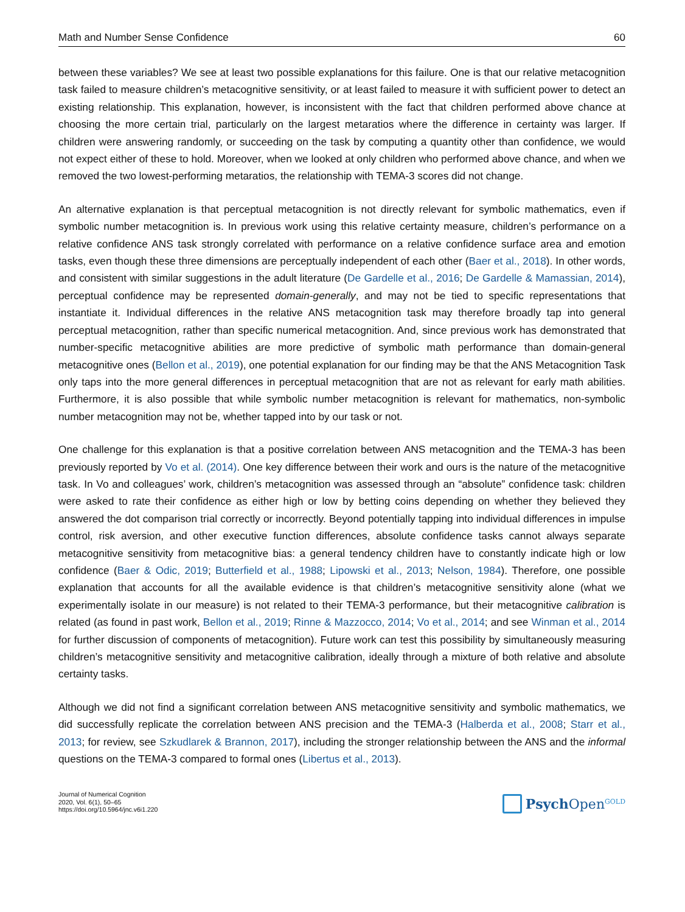Math and Number Sense Confidence 60
between these variables? We see at least two possible explanations for this failure. One is that our relative metacognition task failed to measure children’s metacognitive sensitivity, or at least failed to measure it with sufficient power to detect an existing relationship. This explanation, however, is inconsistent with the fact that children performed above chance at choosing the more certain trial, particularly on the largest metaratios where the difference in certainty was larger. If children were answering randomly, or succeeding on the task by computing a quantity other than confidence, we would not expect either of these to hold. Moreover, when we looked at only children who performed above chance, and when we removed the two lowest-performing metaratios, the relationship with TEMA-3 scores did not change.
An alternative explanation is that perceptual metacognition is not directly relevant for symbolic mathematics, even if symbolic number metacognition is. In previous work using this relative certainty measure, children’s performance on a relative confidence ANS task strongly correlated with performance on a relative confidence surface area and emotion tasks, even though these three dimensions are perceptually independent of each other (Baer et al., 2018). In other words, and consistent with similar suggestions in the adult literature (De Gardelle et al., 2016; De Gardelle & Mamassian, 2014), perceptual confidence may be represented domain-generally, and may not be tied to specific representations that instantiate it. Individual differences in the relative ANS metacognition task may therefore broadly tap into general perceptual metacognition, rather than specific numerical metacognition. And, since previous work has demonstrated that number-specific metacognitive abilities are more predictive of symbolic math performance than domain-general metacognitive ones (Bellon et al., 2019), one potential explanation for our finding may be that the ANS Metacognition Task only taps into the more general differences in perceptual metacognition that are not as relevant for early math abilities. Furthermore, it is also possible that while symbolic number metacognition is relevant for mathematics, non-symbolic number metacognition may not be, whether tapped into by our task or not.
One challenge for this explanation is that a positive correlation between ANS metacognition and the TEMA-3 has been previously reported by Vo et al. (2014). One key difference between their work and ours is the nature of the metacognitive task. In Vo and colleagues’ work, children’s metacognition was assessed through an “absolute” confidence task: children were asked to rate their confidence as either high or low by betting coins depending on whether they believed they answered the dot comparison trial correctly or incorrectly. Beyond potentially tapping into individual differences in impulse control, risk aversion, and other executive function differences, absolute confidence tasks cannot always separate metacognitive sensitivity from metacognitive bias: a general tendency children have to constantly indicate high or low confidence (Baer & Odic, 2019; Butterfield et al., 1988; Lipowski et al., 2013; Nelson, 1984). Therefore, one possible explanation that accounts for all the available evidence is that children’s metacognitive sensitivity alone (what we experimentally isolate in our measure) is not related to their TEMA-3 performance, but their metacognitive calibration is related (as found in past work, Bellon et al., 2019; Rinne & Mazzocco, 2014; Vo et al., 2014; and see Winman et al., 2014 for further discussion of components of metacognition). Future work can test this possibility by simultaneously measuring children’s metacognitive sensitivity and metacognitive calibration, ideally through a mixture of both relative and absolute certainty tasks.
Although we did not find a significant correlation between ANS metacognitive sensitivity and symbolic mathematics, we did successfully replicate the correlation between ANS precision and the TEMA-3 (Halberda et al., 2008; Starr et al., 2013; for review, see Szkudlarek & Brannon, 2017), including the stronger relationship between the ANS and the informal questions on the TEMA-3 compared to formal ones (Libertus et al., 2013).
Journal of Numerical Cognition
2020, Vol. 6(1), 50–65
https://doi.org/10.5964/jnc.v6i1.220
Psych Open<sup>GOLD</sup>